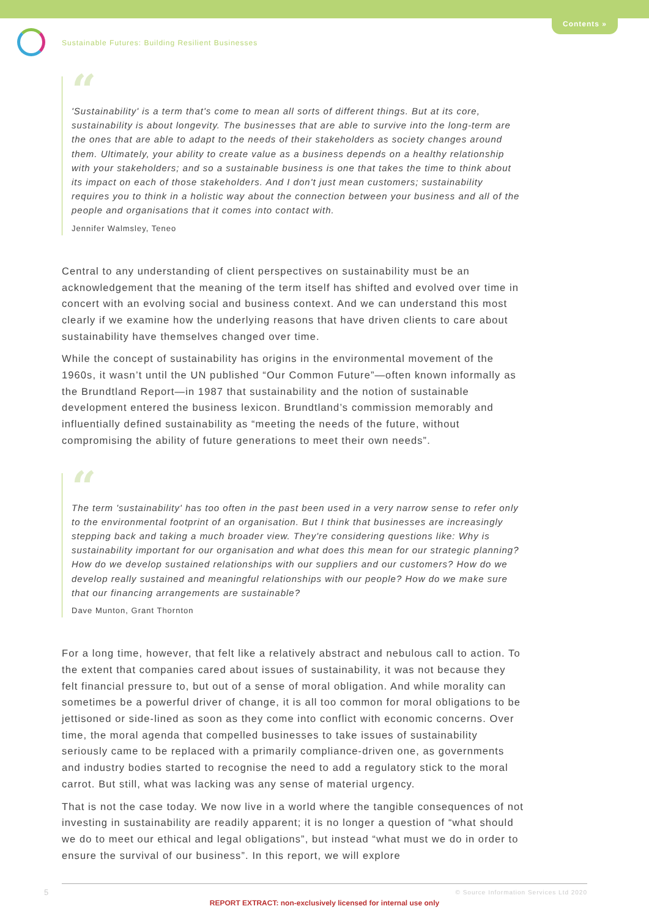Contents »
Sustainable Futures: Building Resilient Businesses
“
'Sustainability' is a term that's come to mean all sorts of different things. But at its core, sustainability is about longevity. The businesses that are able to survive into the long-term are the ones that are able to adapt to the needs of their stakeholders as society changes around them. Ultimately, your ability to create value as a business depends on a healthy relationship with your stakeholders; and so a sustainable business is one that takes the time to think about its impact on each of those stakeholders. And I don't just mean customers; sustainability requires you to think in a holistic way about the connection between your business and all of the people and organisations that it comes into contact with.
Jennifer Walmsley, Teneo
Central to any understanding of client perspectives on sustainability must be an acknowledgement that the meaning of the term itself has shifted and evolved over time in concert with an evolving social and business context. And we can understand this most clearly if we examine how the underlying reasons that have driven clients to care about sustainability have themselves changed over time.
While the concept of sustainability has origins in the environmental movement of the 1960s, it wasn’t until the UN published “Our Common Future”—often known informally as the Brundtland Report—in 1987 that sustainability and the notion of sustainable development entered the business lexicon. Brundtland’s commission memorably and influentially defined sustainability as “meeting the needs of the future, without compromising the ability of future generations to meet their own needs”.
“
The term 'sustainability' has too often in the past been used in a very narrow sense to refer only to the environmental footprint of an organisation. But I think that businesses are increasingly stepping back and taking a much broader view. They're considering questions like: Why is sustainability important for our organisation and what does this mean for our strategic planning? How do we develop sustained relationships with our suppliers and our customers? How do we develop really sustained and meaningful relationships with our people? How do we make sure that our financing arrangements are sustainable?
Dave Munton, Grant Thornton
For a long time, however, that felt like a relatively abstract and nebulous call to action. To the extent that companies cared about issues of sustainability, it was not because they felt financial pressure to, but out of a sense of moral obligation. And while morality can sometimes be a powerful driver of change, it is all too common for moral obligations to be jettisoned or side-lined as soon as they come into conflict with economic concerns. Over time, the moral agenda that compelled businesses to take issues of sustainability seriously came to be replaced with a primarily compliance-driven one, as governments and industry bodies started to recognise the need to add a regulatory stick to the moral carrot. But still, what was lacking was any sense of material urgency.
That is not the case today. We now live in a world where the tangible consequences of not investing in sustainability are readily apparent; it is no longer a question of “what should we do to meet our ethical and legal obligations”, but instead “what must we do in order to ensure the survival of our business”. In this report, we will explore
5
© Source Information Services Ltd 2020
REPORT EXTRACT: non-exclusively licensed for internal use only